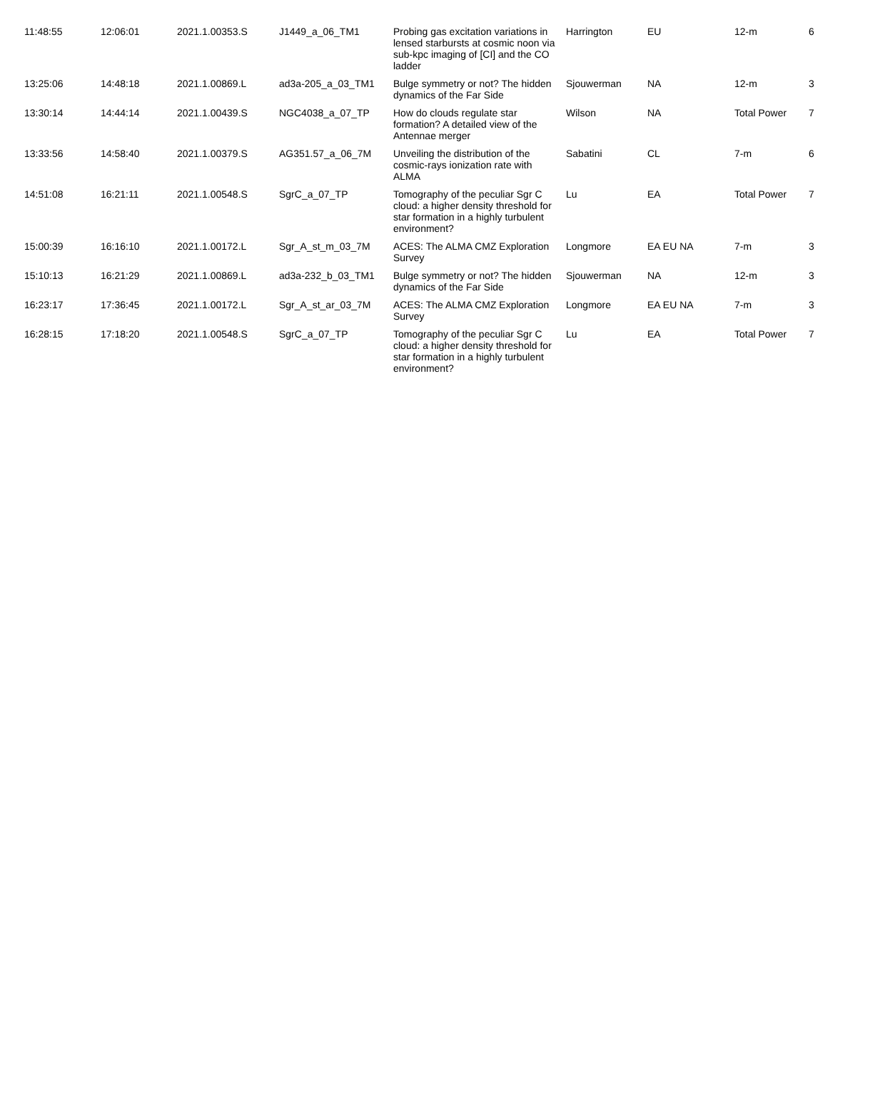| 11:48:55 | 12:06:01 | 2021.1.00353.S | J1449_a_06_TM1 | Probing gas excitation variations in lensed starbursts at cosmic noon via sub-kpc imaging of [CI] and the CO ladder | Harrington | EU | 12-m | 6 |
| 13:25:06 | 14:48:18 | 2021.1.00869.L | ad3a-205_a_03_TM1 | Bulge symmetry or not? The hidden dynamics of the Far Side | Sjouwerman | NA | 12-m | 3 |
| 13:30:14 | 14:44:14 | 2021.1.00439.S | NGC4038_a_07_TP | How do clouds regulate star formation? A detailed view of the Antennae merger | Wilson | NA | Total Power | 7 |
| 13:33:56 | 14:58:40 | 2021.1.00379.S | AG351.57_a_06_7M | Unveiling the distribution of the cosmic-rays ionization rate with ALMA | Sabatini | CL | 7-m | 6 |
| 14:51:08 | 16:21:11 | 2021.1.00548.S | SgrC_a_07_TP | Tomography of the peculiar Sgr C cloud: a higher density threshold for star formation in a highly turbulent environment? | Lu | EA | Total Power | 7 |
| 15:00:39 | 16:16:10 | 2021.1.00172.L | Sgr_A_st_m_03_7M | ACES: The ALMA CMZ Exploration Survey | Longmore | EA EU NA | 7-m | 3 |
| 15:10:13 | 16:21:29 | 2021.1.00869.L | ad3a-232_b_03_TM1 | Bulge symmetry or not? The hidden dynamics of the Far Side | Sjouwerman | NA | 12-m | 3 |
| 16:23:17 | 17:36:45 | 2021.1.00172.L | Sgr_A_st_ar_03_7M | ACES: The ALMA CMZ Exploration Survey | Longmore | EA EU NA | 7-m | 3 |
| 16:28:15 | 17:18:20 | 2021.1.00548.S | SgrC_a_07_TP | Tomography of the peculiar Sgr C cloud: a higher density threshold for star formation in a highly turbulent environment? | Lu | EA | Total Power | 7 |